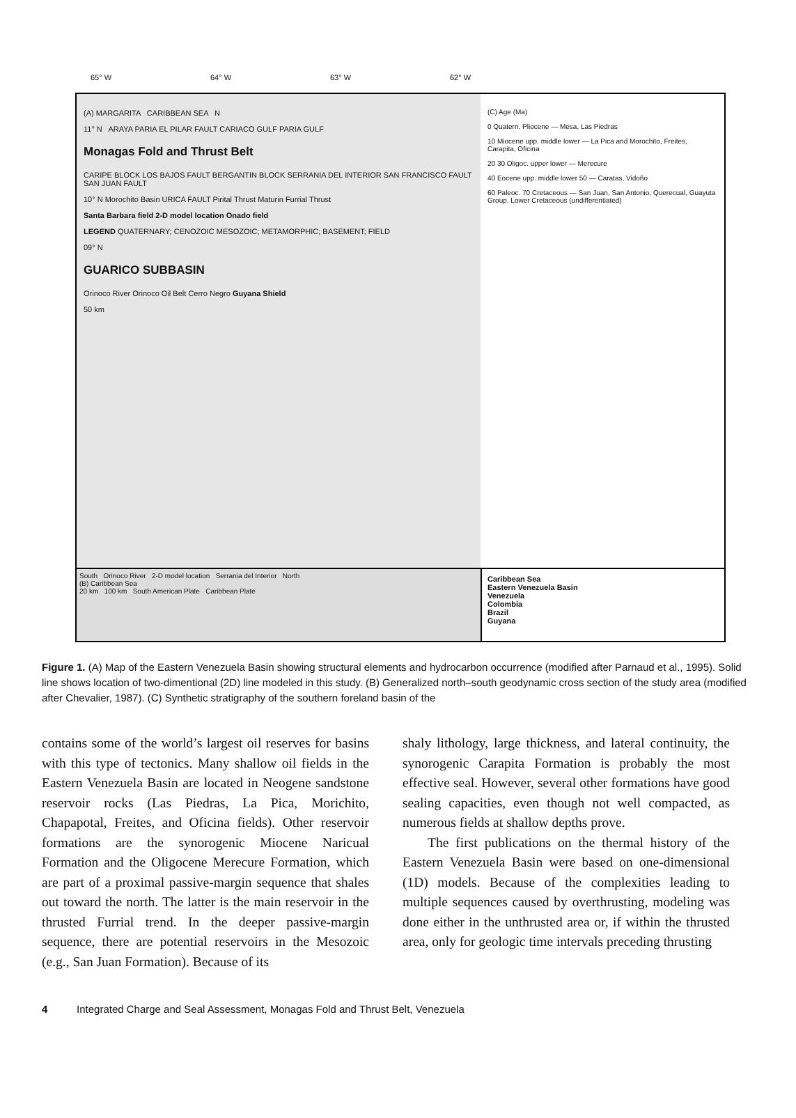65° W 64° W 63° W 62° W
(A) MARGARITA CARIBBEAN SEA N
11° N ARAYA PARIA EL PILAR FAULT CARIACO GULF PARIA GULF
Monagas Fold and Thrust Belt
CARIPE BLOCK LOS BAJOS FAULT BERGANTIN BLOCK SERRANIA DEL INTERIOR SAN FRANCISCO FAULT SAN JUAN FAULT
10° N Morochito Basin URICA FAULT Pirital Thrust Maturin Furrial Thrust
Santa Barbara field 2-D model location Onado field
LEGEND QUATERNARY; CENOZOIC MESOZOIC; METAMORPHIC; BASEMENT; FIELD
09° N
GUARICO SUBBASIN
Orinoco River Orinoco Oil Belt Cerro Negro Guyana Shield
50 km
(C) Age (Ma)
0 Quatern. Pliocene — Mesa, Las Piedras
10 Miocene upp. middle lower — La Pica and Morochito, Freites, Carapita, Oficina
20 30 Oligoc. upper lower — Merecure
40 Eocene upp. middle lower 50 — Caratas, Vidoño
60 Paleoc. 70 Cretaceous — San Juan, San Antonio, Querecual, Guayuta Group, Lower Cretaceous (undifferentiated)
South Orinoco River 2-D model location Serrania del Interior North
(B) Caribbean Sea
20 km 100 km South American Plate Caribbean Plate
Caribbean Sea
Eastern Venezuela Basin
Venezuela
Colombia
Brazil
Guyana
Figure 1. (A) Map of the Eastern Venezuela Basin showing structural elements and hydrocarbon occurrence (modified after Parnaud et al., 1995). Solid line shows location of two-dimentional (2D) line modeled in this study. (B) Generalized north–south geodynamic cross section of the study area (modified after Chevalier, 1987). (C) Synthetic stratigraphy of the southern foreland basin of the
contains some of the world’s largest oil reserves for basins with this type of tectonics. Many shallow oil fields in the Eastern Venezuela Basin are located in Neogene sandstone reservoir rocks (Las Piedras, La Pica, Morichito, Chapapotal, Freites, and Oficina fields). Other reservoir formations are the synorogenic Miocene Naricual Formation and the Oligocene Merecure Formation, which are part of a proximal passive-margin sequence that shales out toward the north. The latter is the main reservoir in the thrusted Furrial trend. In the deeper passive-margin sequence, there are potential reservoirs in the Mesozoic (e.g., San Juan Formation). Because of its
shaly lithology, large thickness, and lateral continuity, the synorogenic Carapita Formation is probably the most effective seal. However, several other formations have good sealing capacities, even though not well compacted, as numerous fields at shallow depths prove.
The first publications on the thermal history of the Eastern Venezuela Basin were based on one-dimensional (1D) models. Because of the complexities leading to multiple sequences caused by overthrusting, modeling was done either in the unthrusted area or, if within the thrusted area, only for geologic time intervals preceding thrusting
4 Integrated Charge and Seal Assessment, Monagas Fold and Thrust Belt, Venezuela